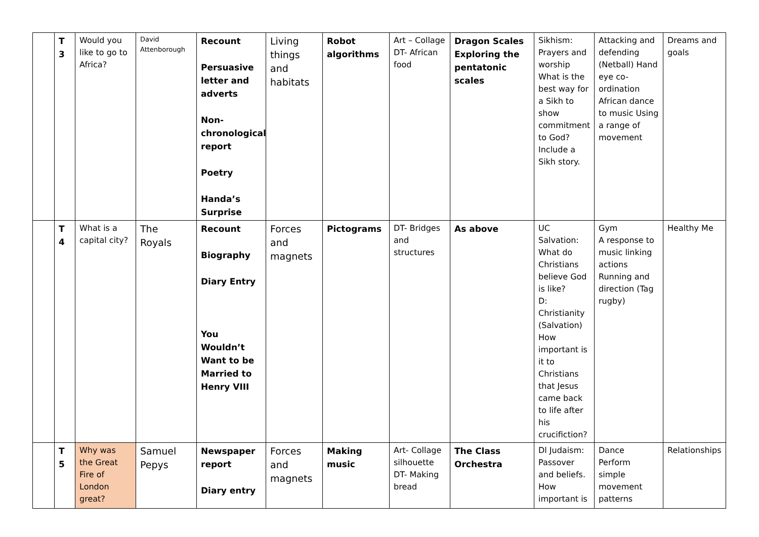| | T 3 | Would you like to go to Africa? | David Attenborough | Recount Persuasive letter and adverts Non-chronological report Poetry Handa’s Surprise | Living things and habitats | Robot algorithms | Art – Collage DT- African food | Dragon Scales Exploring the pentatonic scales | Sikhism: Prayers and worship What is the best way for a Sikh to show commitment to God? Include a Sikh story. | Attacking and defending (Netball) Hand eye co-ordination African dance to music Using a range of movement | Dreams and goals |
| | T 4 | What is a capital city? | The Royals | Recount Biography Diary Entry You Wouldn’t Want to be Married to Henry VIII | Forces and magnets | Pictograms | DT- Bridges and structures | As above | UC Salvation: What do Christians believe God is like? D: Christianity (Salvation) How important is it to Christians that Jesus came back to life after his crucifiction? | Gym A response to music linking actions Running and direction (Tag rugby) | Healthy Me |
| | T 5 | Why was the Great Fire of London great? | Samuel Pepys | Newspaper report Diary entry | Forces and magnets | Making music | Art- Collage silhouette DT- Making bread | The Class Orchestra | Dl Judaism: Passover and beliefs. How important is | Dance Perform simple movement patterns | Relationships |